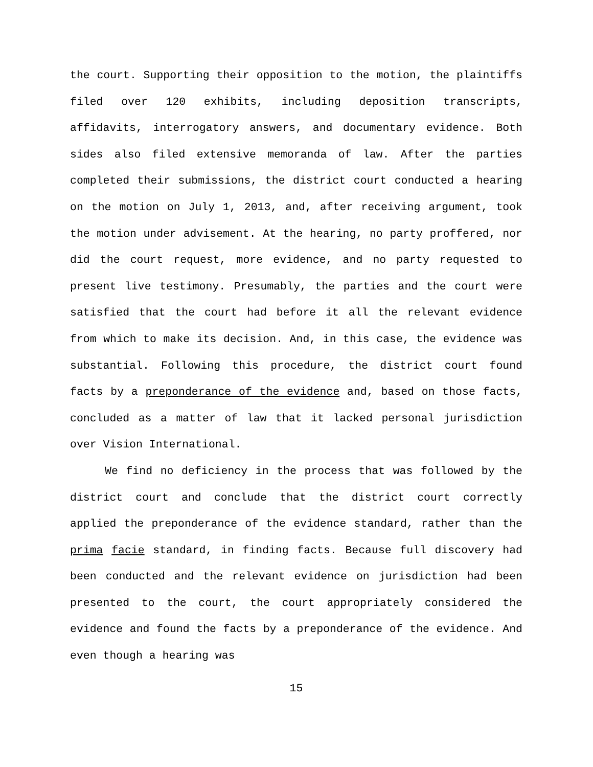the court. Supporting their opposition to the motion, the plaintiffs filed over 120 exhibits, including deposition transcripts, affidavits, interrogatory answers, and documentary evidence. Both sides also filed extensive memoranda of law. After the parties completed their submissions, the district court conducted a hearing on the motion on July 1, 2013, and, after receiving argument, took the motion under advisement. At the hearing, no party proffered, nor did the court request, more evidence, and no party requested to present live testimony. Presumably, the parties and the court were satisfied that the court had before it all the relevant evidence from which to make its decision. And, in this case, the evidence was substantial. Following this procedure, the district court found facts by a preponderance of the evidence and, based on those facts, concluded as a matter of law that it lacked personal jurisdiction over Vision International.
We find no deficiency in the process that was followed by the district court and conclude that the district court correctly applied the preponderance of the evidence standard, rather than the prima facie standard, in finding facts. Because full discovery had been conducted and the relevant evidence on jurisdiction had been presented to the court, the court appropriately considered the evidence and found the facts by a preponderance of the evidence. And even though a hearing was
15